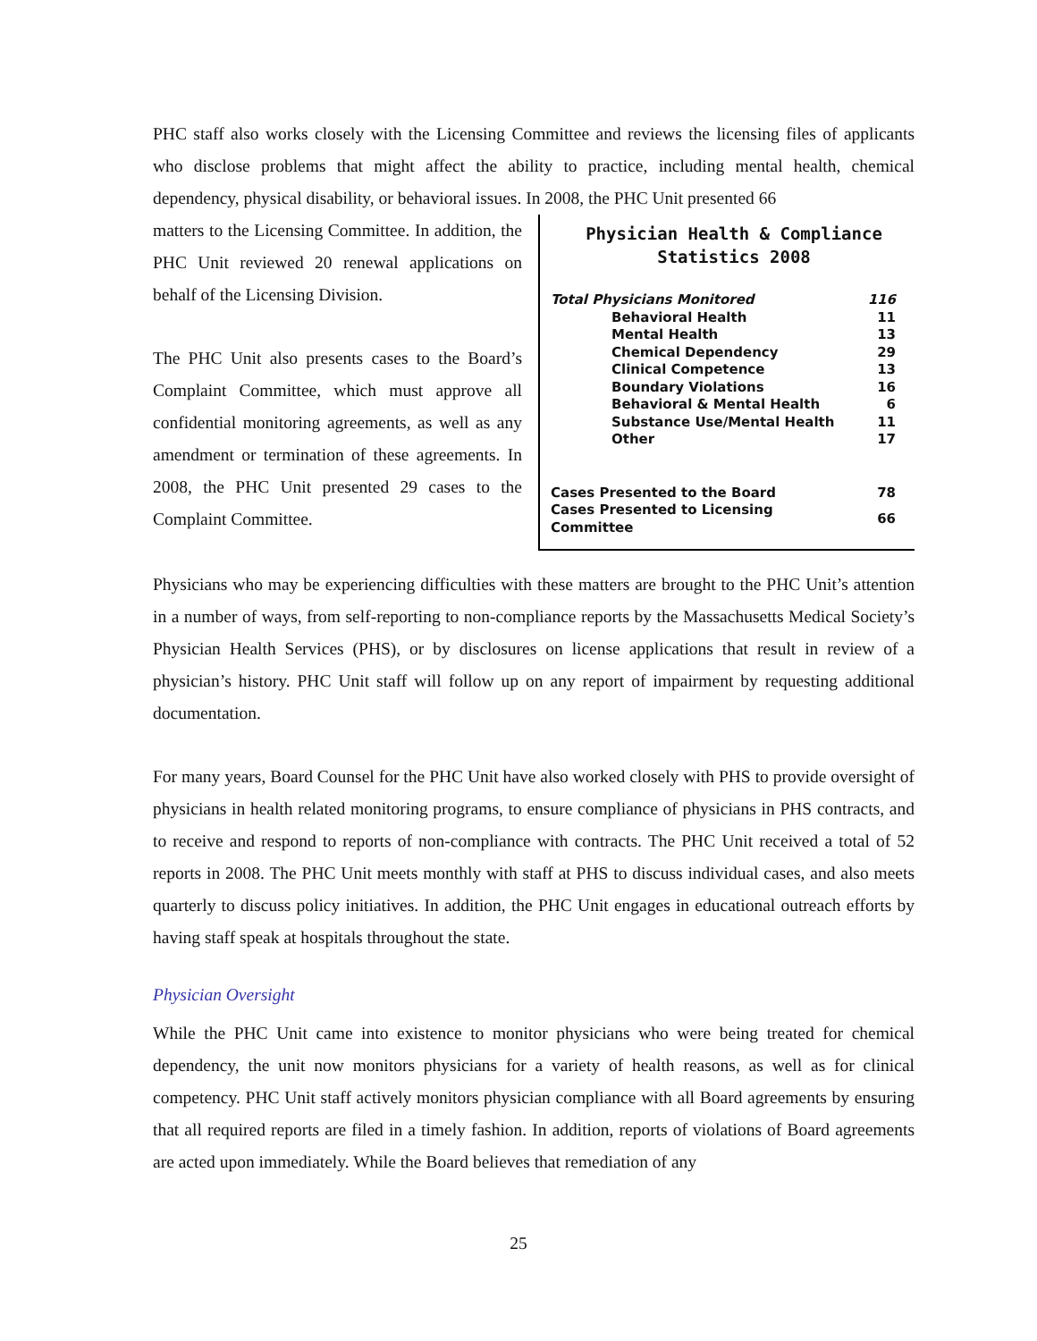PHC staff also works closely with the Licensing Committee and reviews the licensing files of applicants who disclose problems that might affect the ability to practice, including mental health, chemical dependency, physical disability, or behavioral issues. In 2008, the PHC Unit presented 66
Physician Health & Compliance Statistics 2008
| Total Physicians Monitored | 116 |
| Behavioral Health | 11 |
| Mental Health | 13 |
| Chemical Dependency | 29 |
| Clinical Competence | 13 |
| Boundary Violations | 16 |
| Behavioral & Mental Health | 6 |
| Substance Use/Mental Health | 11 |
| Other | 17 |
| Cases Presented to the Board | 78 |
| Cases Presented to Licensing Committee | 66 |
matters to the Licensing Committee. In addition, the PHC Unit reviewed 20 renewal applications on behalf of the Licensing Division.
The PHC Unit also presents cases to the Board’s Complaint Committee, which must approve all confidential monitoring agreements, as well as any amendment or termination of these agreements. In 2008, the PHC Unit presented 29 cases to the Complaint Committee.
Physicians who may be experiencing difficulties with these matters are brought to the PHC Unit’s attention in a number of ways, from self-reporting to non-compliance reports by the Massachusetts Medical Society’s Physician Health Services (PHS), or by disclosures on license applications that result in review of a physician’s history. PHC Unit staff will follow up on any report of impairment by requesting additional documentation.
For many years, Board Counsel for the PHC Unit have also worked closely with PHS to provide oversight of physicians in health related monitoring programs, to ensure compliance of physicians in PHS contracts, and to receive and respond to reports of non-compliance with contracts. The PHC Unit received a total of 52 reports in 2008. The PHC Unit meets monthly with staff at PHS to discuss individual cases, and also meets quarterly to discuss policy initiatives. In addition, the PHC Unit engages in educational outreach efforts by having staff speak at hospitals throughout the state.
Physician Oversight
While the PHC Unit came into existence to monitor physicians who were being treated for chemical dependency, the unit now monitors physicians for a variety of health reasons, as well as for clinical competency. PHC Unit staff actively monitors physician compliance with all Board agreements by ensuring that all required reports are filed in a timely fashion. In addition, reports of violations of Board agreements are acted upon immediately. While the Board believes that remediation of any
25